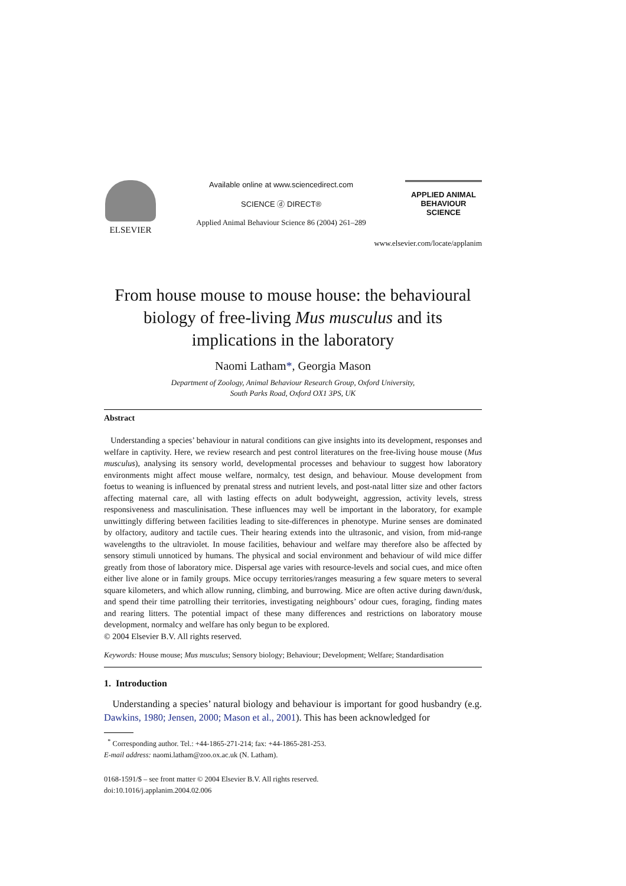ELSEVIER
Available online at www.sciencedirect.com
SCIENCE ⓓ DIRECT®
Applied Animal Behaviour Science 86 (2004) 261–289
APPLIED ANIMAL
BEHAVIOUR
SCIENCE
www.elsevier.com/locate/applanim
From house mouse to mouse house: the behavioural biology of free-living Mus musculus and its implications in the laboratory
Naomi Latham*, Georgia Mason
Department of Zoology, Animal Behaviour Research Group, Oxford University,
South Parks Road, Oxford OX1 3PS, UK
Abstract
Understanding a species’ behaviour in natural conditions can give insights into its development, responses and welfare in captivity. Here, we review research and pest control literatures on the free-living house mouse (Mus musculus), analysing its sensory world, developmental processes and behaviour to suggest how laboratory environments might affect mouse welfare, normalcy, test design, and behaviour. Mouse development from foetus to weaning is influenced by prenatal stress and nutrient levels, and post-natal litter size and other factors affecting maternal care, all with lasting effects on adult bodyweight, aggression, activity levels, stress responsiveness and masculinisation. These influences may well be important in the laboratory, for example unwittingly differing between facilities leading to site-differences in phenotype. Murine senses are dominated by olfactory, auditory and tactile cues. Their hearing extends into the ultrasonic, and vision, from mid-range wavelengths to the ultraviolet. In mouse facilities, behaviour and welfare may therefore also be affected by sensory stimuli unnoticed by humans. The physical and social environment and behaviour of wild mice differ greatly from those of laboratory mice. Dispersal age varies with resource-levels and social cues, and mice often either live alone or in family groups. Mice occupy territories/ranges measuring a few square meters to several square kilometers, and which allow running, climbing, and burrowing. Mice are often active during dawn/dusk, and spend their time patrolling their territories, investigating neighbours’ odour cues, foraging, finding mates and rearing litters. The potential impact of these many differences and restrictions on laboratory mouse development, normalcy and welfare has only begun to be explored.
© 2004 Elsevier B.V. All rights reserved.
Keywords: House mouse; Mus musculus; Sensory biology; Behaviour; Development; Welfare; Standardisation
1. Introduction
Understanding a species’ natural biology and behaviour is important for good husbandry (e.g. Dawkins, 1980; Jensen, 2000; Mason et al., 2001). This has been acknowledged for
<sup>*</sup> Corresponding author. Tel.: +44-1865-271-214; fax: +44-1865-281-253.
E-mail address: naomi.latham@zoo.ox.ac.uk (N. Latham).
0168-1591/$ – see front matter © 2004 Elsevier B.V. All rights reserved.
doi:10.1016/j.applanim.2004.02.006